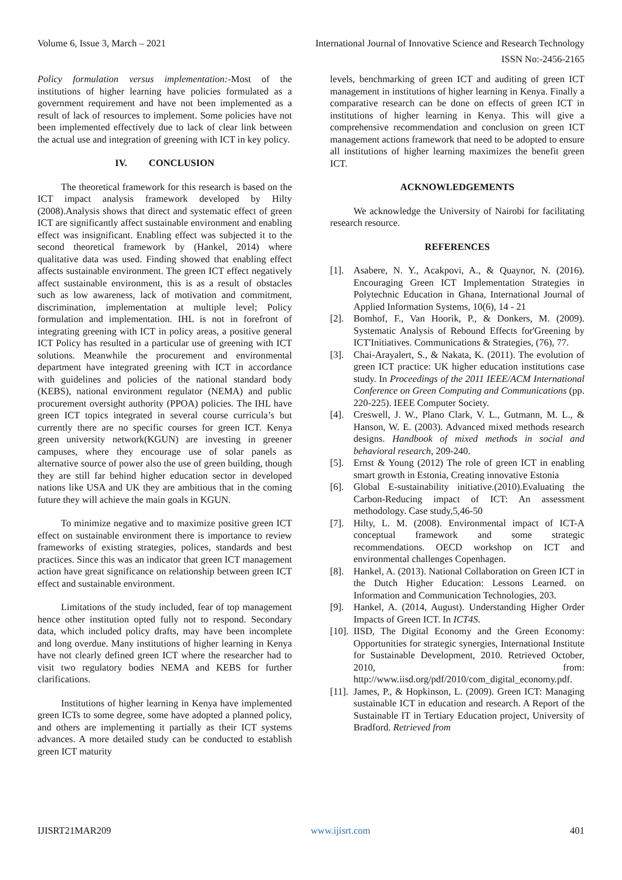Volume 6, Issue 3, March – 2021 International Journal of Innovative Science and Research Technology
ISSN No:-2456-2165
Policy formulation versus implementation:-Most of the institutions of higher learning have policies formulated as a government requirement and have not been implemented as a result of lack of resources to implement. Some policies have not been implemented effectively due to lack of clear link between the actual use and integration of greening with ICT in key policy.
IV. CONCLUSION
The theoretical framework for this research is based on the ICT impact analysis framework developed by Hilty (2008).Analysis shows that direct and systematic effect of green ICT are significantly affect sustainable environment and enabling effect was insignificant. Enabling effect was subjected it to the second theoretical framework by (Hankel, 2014) where qualitative data was used. Finding showed that enabling effect affects sustainable environment. The green ICT effect negatively affect sustainable environment, this is as a result of obstacles such as low awareness, lack of motivation and commitment, discrimination, implementation at multiple level; Policy formulation and implementation. IHL is not in forefront of integrating greening with ICT in policy areas, a positive general ICT Policy has resulted in a particular use of greening with ICT solutions. Meanwhile the procurement and environmental department have integrated greening with ICT in accordance with guidelines and policies of the national standard body (KEBS), national environment regulator (NEMA) and public procurement oversight authority (PPOA) policies. The IHL have green ICT topics integrated in several course curricula’s but currently there are no specific courses for green ICT. Kenya green university network(KGUN) are investing in greener campuses, where they encourage use of solar panels as alternative source of power also the use of green building, though they are still far behind higher education sector in developed nations like USA and UK they are ambitious that in the coming future they will achieve the main goals in KGUN.
To minimize negative and to maximize positive green ICT effect on sustainable environment there is importance to review frameworks of existing strategies, polices, standards and best practices. Since this was an indicator that green ICT management action have great significance on relationship between green ICT effect and sustainable environment.
Limitations of the study included, fear of top management hence other institution opted fully not to respond. Secondary data, which included policy drafts, may have been incomplete and long overdue. Many institutions of higher learning in Kenya have not clearly defined green ICT where the researcher had to visit two regulatory bodies NEMA and KEBS for further clarifications.
Institutions of higher learning in Kenya have implemented green ICTs to some degree, some have adopted a planned policy, and others are implementing it partially as their ICT systems advances. A more detailed study can be conducted to establish green ICT maturity
levels, benchmarking of green ICT and auditing of green ICT management in institutions of higher learning in Kenya. Finally a comparative research can be done on effects of green ICT in institutions of higher learning in Kenya. This will give a comprehensive recommendation and conclusion on green ICT management actions framework that need to be adopted to ensure all institutions of higher learning maximizes the benefit green ICT.
ACKNOWLEDGEMENTS
We acknowledge the University of Nairobi for facilitating research resource.
REFERENCES
[1]. Asabere, N. Y., Acakpovi, A., & Quaynor, N. (2016). Encouraging Green ICT Implementation Strategies in Polytechnic Education in Ghana, International Journal of Applied Information Systems, 10(6), 14 - 21
[2]. Bomhof, F., Van Hoorik, P., & Donkers, M. (2009). Systematic Analysis of Rebound Effects for'Greening by ICT'Initiatives. Communications & Strategies, (76), 77.
[3]. Chai-Arayalert, S., & Nakata, K. (2011). The evolution of green ICT practice: UK higher education institutions case study. In Proceedings of the 2011 IEEE/ACM International Conference on Green Computing and Communications (pp. 220-225). IEEE Computer Society.
[4]. Creswell, J. W., Plano Clark, V. L., Gutmann, M. L., & Hanson, W. E. (2003). Advanced mixed methods research designs. Handbook of mixed methods in social and behavioral research, 209-240.
[5]. Ernst & Young (2012) The role of green ICT in enabling smart growth in Estonia, Creating innovative Estonia
[6]. Global E-sustainability initiative.(2010).Evaluating the Carbon-Reducing impact of ICT: An assessment methodology. Case study,5,46-50
[7]. Hilty, L. M. (2008). Environmental impact of ICT-A conceptual framework and some strategic recommendations. OECD workshop on ICT and environmental challenges Copenhagen.
[8]. Hankel, A. (2013). National Collaboration on Green ICT in the Dutch Higher Education: Lessons Learned. on Information and Communication Technologies, 203.
[9]. Hankel, A. (2014, August). Understanding Higher Order Impacts of Green ICT. In ICT4S.
[10].
IISD, The Digital Economy and the Green Economy: Opportunities for strategic synergies, International Institute for Sustainable Development, 2010. Retrieved October, 2010, from: http://www.iisd.org/pdf/2010/com_digital_economy.pdf.
[11].
James, P., & Hopkinson, L. (2009). Green ICT: Managing sustainable ICT in education and research. A Report of the Sustainable IT in Tertiary Education project, University of Bradford. Retrieved from
IJISRT21MAR209 www.ijisrt.com 401